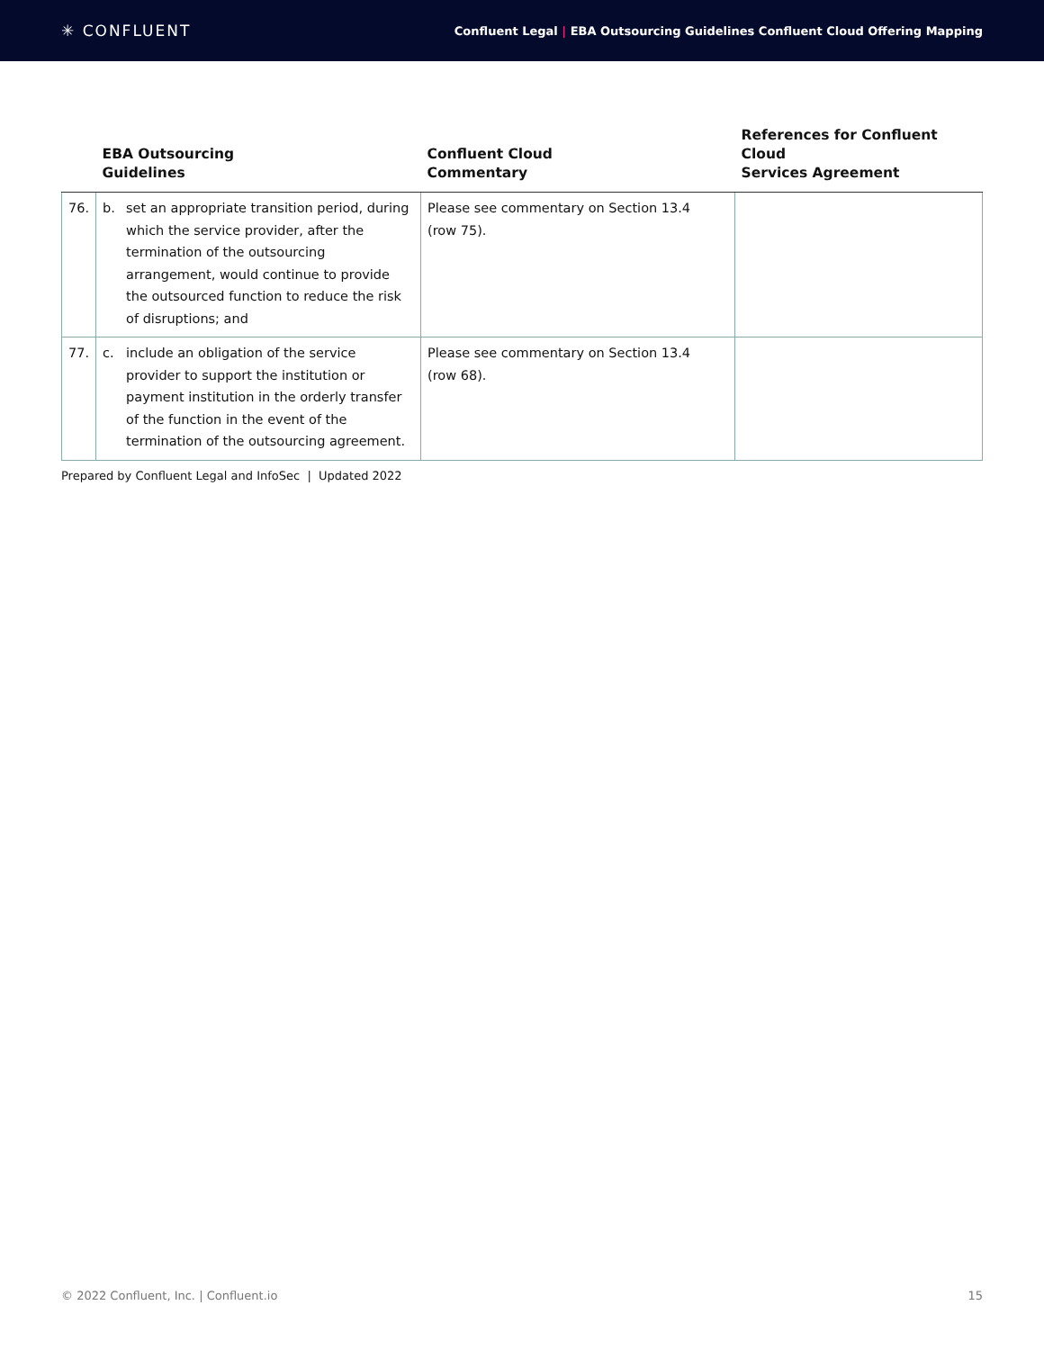✳ CONFLUENT
Confluent Legal | EBA Outsourcing Guidelines Confluent Cloud Offering Mapping
| | EBA Outsourcing Guidelines | Confluent Cloud Commentary | References for Confluent Cloud Services Agreement |
| --- | --- | --- | --- |
| 76. | b. set an appropriate transition period, during which the service provider, after the termination of the outsourcing arrangement, would continue to provide the outsourced function to reduce the risk of disruptions; and | Please see commentary on Section 13.4 (row 75). | |
| 77. | c. include an obligation of the service provider to support the institution or payment institution in the orderly transfer of the function in the event of the termination of the outsourcing agreement. | Please see commentary on Section 13.4 (row 68). | |
Prepared by Confluent Legal and InfoSec | Updated 2022
© 2022 Confluent, Inc. | Confluent.io 15